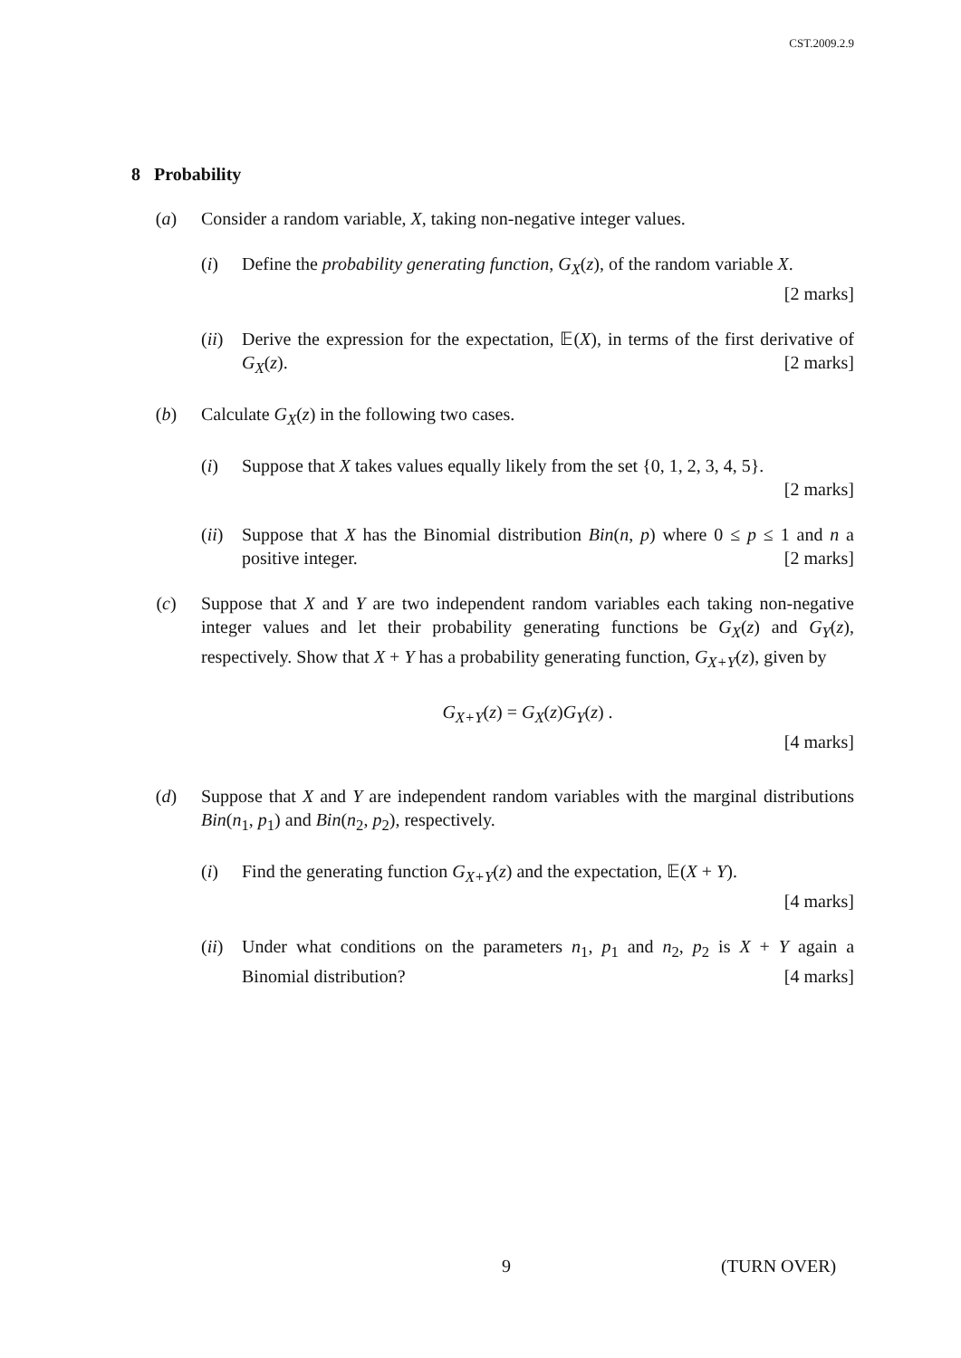CST.2009.2.9
8 Probability
(a) Consider a random variable, X, taking non-negative integer values.
(i) Define the probability generating function, G<sub>X</sub>(z), of the random variable X. [2 marks]
(ii)
Derive the expression for the expectation, 𝔼(X), in terms of the first derivative of G<sub>X</sub>(z). [2 marks]
(b) Calculate G<sub>X</sub>(z) in the following two cases.
(i) Suppose that X takes values equally likely from the set {0, 1, 2, 3, 4, 5}.
[2 marks]
(ii)
Suppose that X has the Binomial distribution Bin(n, p) where 0 ≤ p ≤ 1 and n a positive integer. [2 marks]
(c) Suppose that X and Y are two independent random variables each taking non-negative integer values and let their probability generating functions be G<sub>X</sub>(z) and G<sub>Y</sub>(z), respectively. Show that X + Y has a probability generating function, G<sub>X+Y</sub>(z), given by
G<sub>X+Y</sub>(z) = G<sub>X</sub>(z)G<sub>Y</sub>(z) .
[4 marks]
(d) Suppose that X and Y are independent random variables with the marginal distributions Bin(n<sub>1</sub>, p<sub>1</sub>) and Bin(n<sub>2</sub>, p<sub>2</sub>), respectively.
(i) Find the generating function G<sub>X+Y</sub>(z) and the expectation, 𝔼(X + Y).
[4 marks]
(ii)
Under what conditions on the parameters n<sub>1</sub>, p<sub>1</sub> and n<sub>2</sub>, p<sub>2</sub> is X + Y again a Binomial distribution? [4 marks]
9 (TURN OVER)